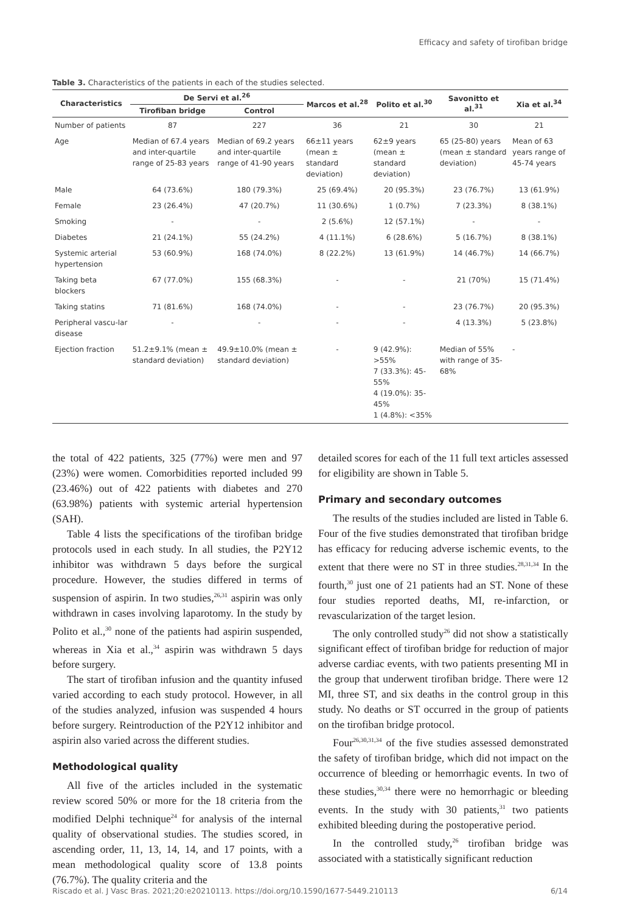Efficacy and safety of tirofiban bridge
Table 3. Characteristics of the patients in each of the studies selected.
| Characteristics | De Servi et al.<sup>26</sup> | | Marcos et al.<sup>28</sup> | Polito et al.<sup>30</sup> | Savonitto et al.<sup>31</sup> | Xia et al.<sup>34</sup> |
| --- | --- | --- | --- | --- | --- | --- |
| | Tirofiban bridge | Control | | | | |
| Number of patients | 87 | 227 | 36 | 21 | 30 | 21 |
| Age | Median of 67.4 years and inter-quartile range of 25-83 years | Median of 69.2 years and inter-quartile range of 41-90 years | 66±11 years (mean ± standard deviation) | 62±9 years (mean ± standard deviation) | 65 (25-80) years (mean ± standard deviation) | Mean of 63 years range of 45-74 years |
| Male | 64 (73.6%) | 180 (79.3%) | 25 (69.4%) | 20 (95.3%) | 23 (76.7%) | 13 (61.9%) |
| Female | 23 (26.4%) | 47 (20.7%) | 11 (30.6%) | 1 (0.7%) | 7 (23.3%) | 8 (38.1%) |
| Smoking | - | - | 2 (5.6%) | 12 (57.1%) | - | - |
| Diabetes | 21 (24.1%) | 55 (24.2%) | 4 (11.1%) | 6 (28.6%) | 5 (16.7%) | 8 (38.1%) |
| Systemic arterial hypertension | 53 (60.9%) | 168 (74.0%) | 8 (22.2%) | 13 (61.9%) | 14 (46.7%) | 14 (66.7%) |
| Taking beta blockers | 67 (77.0%) | 155 (68.3%) | - | - | 21 (70%) | 15 (71.4%) |
| Taking statins | 71 (81.6%) | 168 (74.0%) | - | - | 23 (76.7%) | 20 (95.3%) |
| Peripheral vascu-lar disease | - | - | - | - | 4 (13.3%) | 5 (23.8%) |
| Ejection fraction | 51.2±9.1% (mean ± standard deviation) | 49.9±10.0% (mean ± standard deviation) | - | 9 (42.9%): >55% 7 (33.3%): 45-55% 4 (19.0%): 35-45% 1 (4.8%): <35% | Median of 55% with range of 35-68% | - |
the total of 422 patients, 325 (77%) were men and 97 (23%) were women. Comorbidities reported included 99 (23.46%) out of 422 patients with diabetes and 270 (63.98%) patients with systemic arterial hypertension (SAH).
Table 4 lists the specifications of the tirofiban bridge protocols used in each study. In all studies, the P2Y12 inhibitor was withdrawn 5 days before the surgical procedure. However, the studies differed in terms of suspension of aspirin. In two studies,<sup>26,31</sup> aspirin was only withdrawn in cases involving laparotomy. In the study by Polito et al.,<sup>30</sup> none of the patients had aspirin suspended, whereas in Xia et al.,<sup>34</sup> aspirin was withdrawn 5 days before surgery.
The start of tirofiban infusion and the quantity infused varied according to each study protocol. However, in all of the studies analyzed, infusion was suspended 4 hours before surgery. Reintroduction of the P2Y12 inhibitor and aspirin also varied across the different studies.
Methodological quality
All five of the articles included in the systematic review scored 50% or more for the 18 criteria from the modified Delphi technique<sup>24</sup> for analysis of the internal quality of observational studies. The studies scored, in ascending order, 11, 13, 14, 14, and 17 points, with a mean methodological quality score of 13.8 points (76.7%). The quality criteria and the
detailed scores for each of the 11 full text articles assessed for eligibility are shown in Table 5.
Primary and secondary outcomes
The results of the studies included are listed in Table 6. Four of the five studies demonstrated that tirofiban bridge has efficacy for reducing adverse ischemic events, to the extent that there were no ST in three studies.<sup>28,31,34</sup> In the fourth,<sup>30</sup> just one of 21 patients had an ST. None of these four studies reported deaths, MI, re-infarction, or revascularization of the target lesion.
The only controlled study<sup>26</sup> did not show a statistically significant effect of tirofiban bridge for reduction of major adverse cardiac events, with two patients presenting MI in the group that underwent tirofiban bridge. There were 12 MI, three ST, and six deaths in the control group in this study. No deaths or ST occurred in the group of patients on the tirofiban bridge protocol.
Four<sup>26,30,31,34</sup> of the five studies assessed demonstrated the safety of tirofiban bridge, which did not impact on the occurrence of bleeding or hemorrhagic events. In two of these studies,<sup>30,34</sup> there were no hemorrhagic or bleeding events. In the study with 30 patients,<sup>31</sup> two patients exhibited bleeding during the postoperative period.
In the controlled study,<sup>26</sup> tirofiban bridge was associated with a statistically significant reduction
Riscado et al. J Vasc Bras. 2021;20:e20210113. https://doi.org/10.1590/1677-5449.210113 6/14